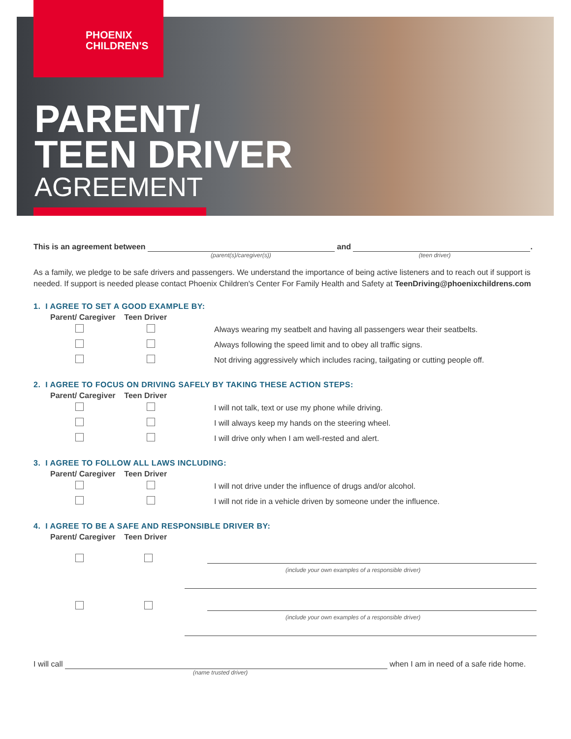PHOENIX
CHILDREN'S
PARENT/
TEEN DRIVER
AGREEMENT
This is an agreement between and .
(parent(s)/caregiver(s)) (teen driver)
As a family, we pledge to be safe drivers and passengers. We understand the importance of being active listeners and to reach out if support is needed. If support is needed please contact Phoenix Children's Center For Family Health and Safety at TeenDriving@phoenixchildrens.com
1. I AGREE TO SET A GOOD EXAMPLE BY:
Parent/ Caregiver Teen Driver
Always wearing my seatbelt and having all passengers wear their seatbelts.
Always following the speed limit and to obey all traffic signs.
Not driving aggressively which includes racing, tailgating or cutting people off.
2. I AGREE TO FOCUS ON DRIVING SAFELY BY TAKING THESE ACTION STEPS:
Parent/ Caregiver Teen Driver
I will not talk, text or use my phone while driving.
I will always keep my hands on the steering wheel.
I will drive only when I am well-rested and alert.
3. I AGREE TO FOLLOW ALL LAWS INCLUDING:
Parent/ Caregiver Teen Driver
I will not drive under the influence of drugs and/or alcohol.
I will not ride in a vehicle driven by someone under the influence.
4. I AGREE TO BE A SAFE AND RESPONSIBLE DRIVER BY:
Parent/ Caregiver Teen Driver
(include your own examples of a responsible driver)
(include your own examples of a responsible driver)
I will call when I am in need of a safe ride home.
(name trusted driver)